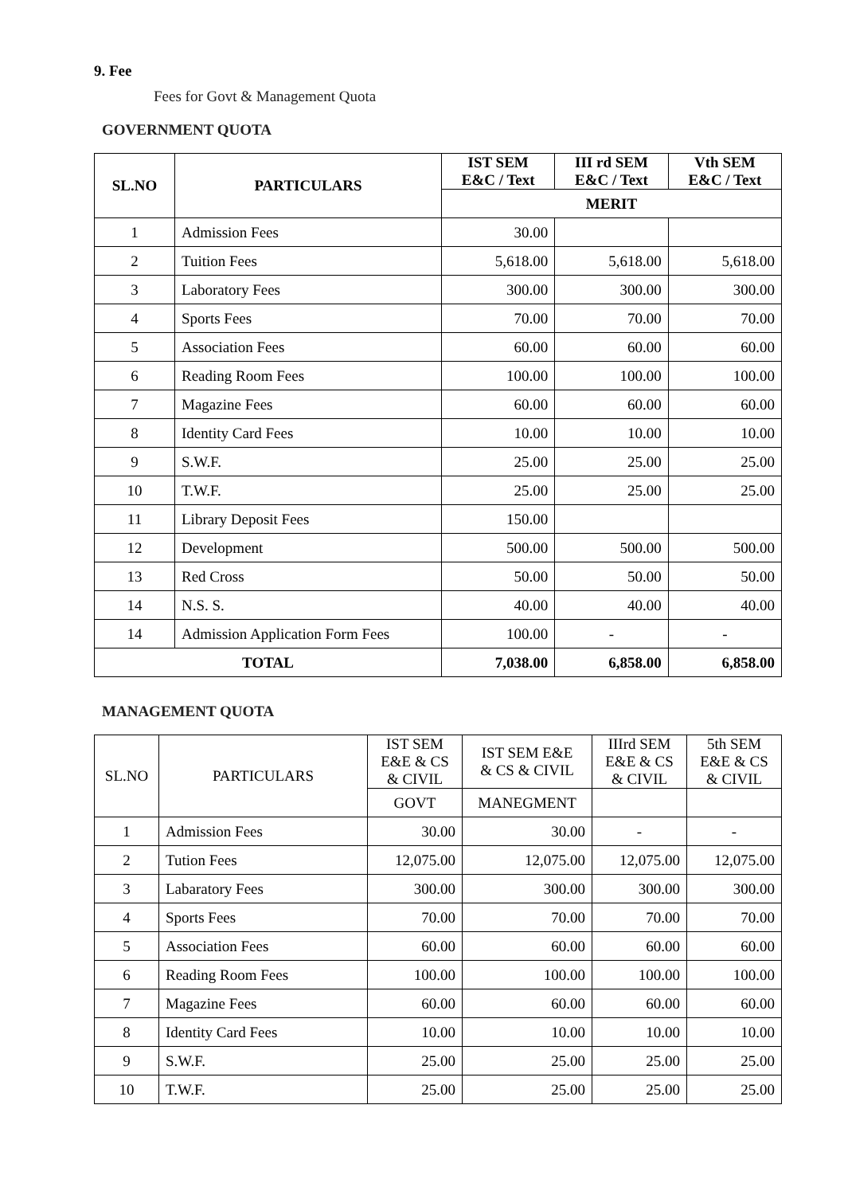9. Fee
Fees for Govt & Management Quota
GOVERNMENT QUOTA
| SL.NO | PARTICULARS | IST SEM E&C / Text | III rd SEM E&C / Text | Vth SEM E&C / Text |
| --- | --- | --- | --- | --- |
| | | MERIT | | |
| 1 | Admission Fees | 30.00 | | |
| 2 | Tuition Fees | 5,618.00 | 5,618.00 | 5,618.00 |
| 3 | Laboratory Fees | 300.00 | 300.00 | 300.00 |
| 4 | Sports Fees | 70.00 | 70.00 | 70.00 |
| 5 | Association Fees | 60.00 | 60.00 | 60.00 |
| 6 | Reading Room Fees | 100.00 | 100.00 | 100.00 |
| 7 | Magazine Fees | 60.00 | 60.00 | 60.00 |
| 8 | Identity Card Fees | 10.00 | 10.00 | 10.00 |
| 9 | S.W.F. | 25.00 | 25.00 | 25.00 |
| 10 | T.W.F. | 25.00 | 25.00 | 25.00 |
| 11 | Library Deposit Fees | 150.00 | | |
| 12 | Development | 500.00 | 500.00 | 500.00 |
| 13 | Red Cross | 50.00 | 50.00 | 50.00 |
| 14 | N.S. S. | 40.00 | 40.00 | 40.00 |
| 14 | Admission Application Form Fees | 100.00 | - | - |
| TOTAL | | 7,038.00 | 6,858.00 | 6,858.00 |
MANAGEMENT QUOTA
| SL.NO | PARTICULARS | IST SEM E&E & CS & CIVIL | IST SEM E&E & CS & CIVIL | IIIrd SEM E&E & CS & CIVIL | 5th SEM E&E & CS & CIVIL |
| --- | --- | --- | --- | --- | --- |
| | | GOVT | MANEGMENT | | |
| 1 | Admission Fees | 30.00 | 30.00 | - | - |
| 2 | Tution Fees | 12,075.00 | 12,075.00 | 12,075.00 | 12,075.00 |
| 3 | Labaratory Fees | 300.00 | 300.00 | 300.00 | 300.00 |
| 4 | Sports Fees | 70.00 | 70.00 | 70.00 | 70.00 |
| 5 | Association Fees | 60.00 | 60.00 | 60.00 | 60.00 |
| 6 | Reading Room Fees | 100.00 | 100.00 | 100.00 | 100.00 |
| 7 | Magazine Fees | 60.00 | 60.00 | 60.00 | 60.00 |
| 8 | Identity Card Fees | 10.00 | 10.00 | 10.00 | 10.00 |
| 9 | S.W.F. | 25.00 | 25.00 | 25.00 | 25.00 |
| 10 | T.W.F. | 25.00 | 25.00 | 25.00 | 25.00 |